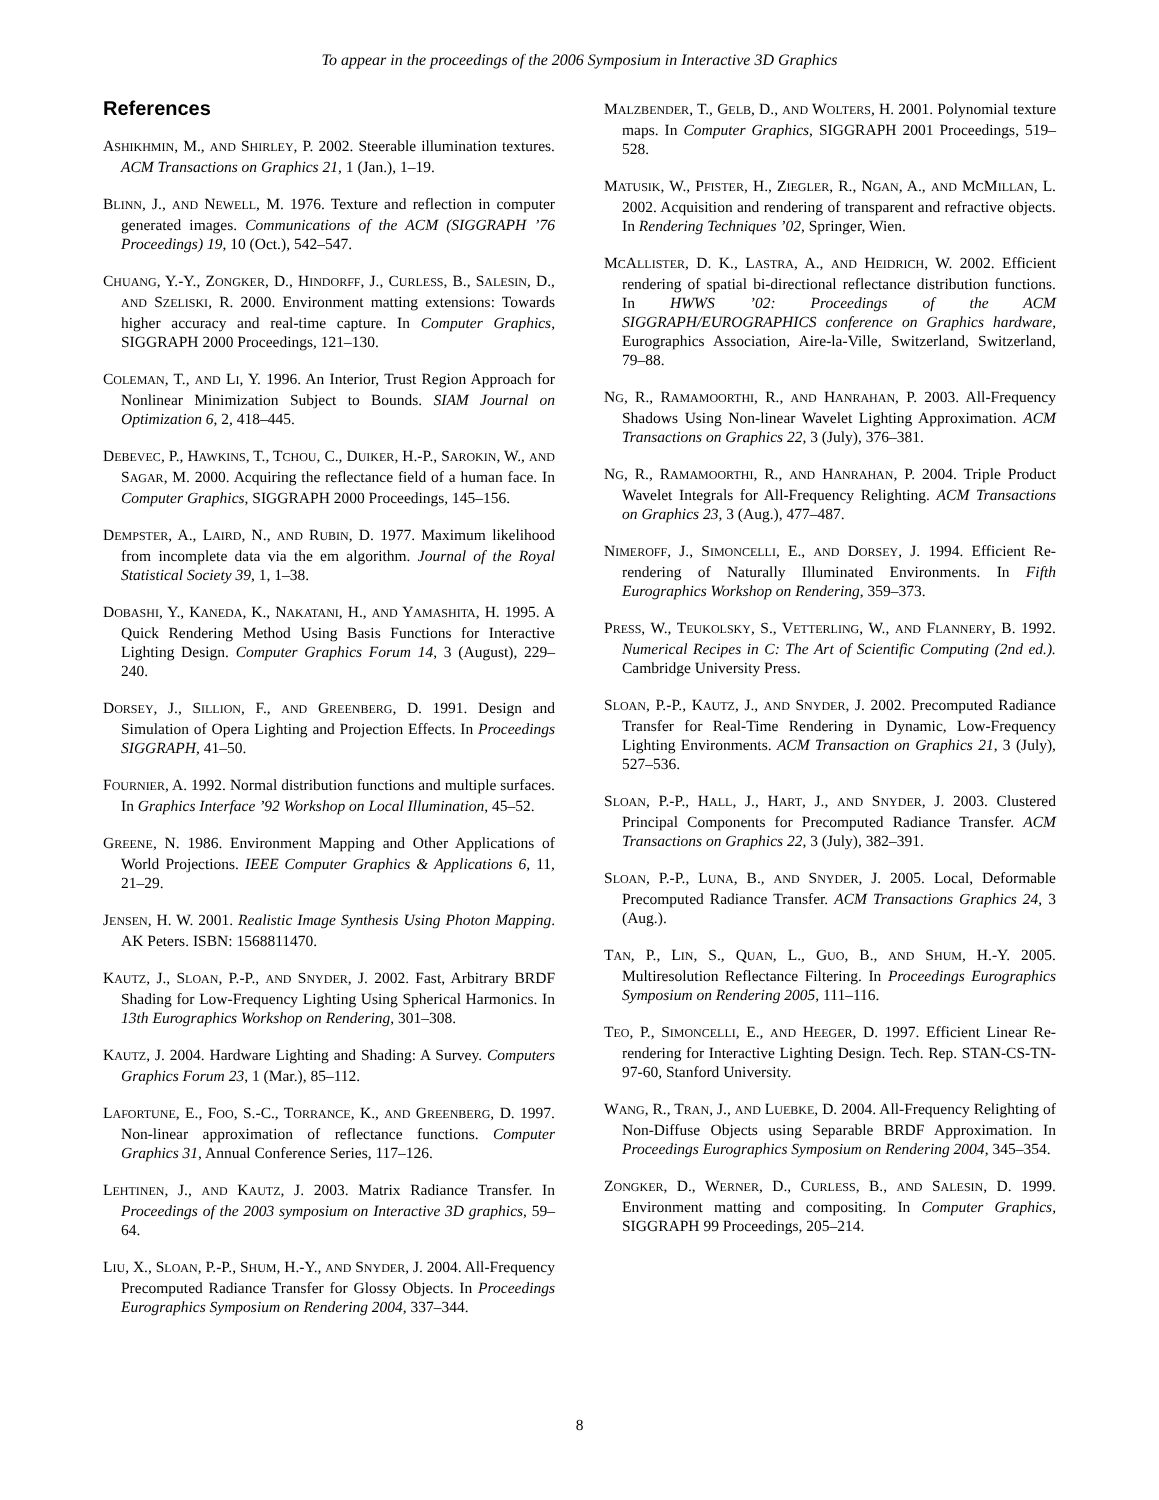To appear in the proceedings of the 2006 Symposium in Interactive 3D Graphics
References
ASHIKHMIN, M., AND SHIRLEY, P. 2002. Steerable illumination textures. ACM Transactions on Graphics 21, 1 (Jan.), 1–19.
BLINN, J., AND NEWELL, M. 1976. Texture and reflection in computer generated images. Communications of the ACM (SIGGRAPH ’76 Proceedings) 19, 10 (Oct.), 542–547.
CHUANG, Y.-Y., ZONGKER, D., HINDORFF, J., CURLESS, B., SALESIN, D., AND SZELISKI, R. 2000. Environment matting extensions: Towards higher accuracy and real-time capture. In Computer Graphics, SIGGRAPH 2000 Proceedings, 121–130.
COLEMAN, T., AND LI, Y. 1996. An Interior, Trust Region Approach for Nonlinear Minimization Subject to Bounds. SIAM Journal on Optimization 6, 2, 418–445.
DEBEVEC, P., HAWKINS, T., TCHOU, C., DUIKER, H.-P., SAROKIN, W., AND SAGAR, M. 2000. Acquiring the reflectance field of a human face. In Computer Graphics, SIGGRAPH 2000 Proceedings, 145–156.
DEMPSTER, A., LAIRD, N., AND RUBIN, D. 1977. Maximum likelihood from incomplete data via the em algorithm. Journal of the Royal Statistical Society 39, 1, 1–38.
DOBASHI, Y., KANEDA, K., NAKATANI, H., AND YAMASHITA, H. 1995. A Quick Rendering Method Using Basis Functions for Interactive Lighting Design. Computer Graphics Forum 14, 3 (August), 229–240.
DORSEY, J., SILLION, F., AND GREENBERG, D. 1991. Design and Simulation of Opera Lighting and Projection Effects. In Proceedings SIGGRAPH, 41–50.
FOURNIER, A. 1992. Normal distribution functions and multiple surfaces. In Graphics Interface ’92 Workshop on Local Illumination, 45–52.
GREENE, N. 1986. Environment Mapping and Other Applications of World Projections. IEEE Computer Graphics & Applications 6, 11, 21–29.
JENSEN, H. W. 2001. Realistic Image Synthesis Using Photon Mapping. AK Peters. ISBN: 1568811470.
KAUTZ, J., SLOAN, P.-P., AND SNYDER, J. 2002. Fast, Arbitrary BRDF Shading for Low-Frequency Lighting Using Spherical Harmonics. In 13th Eurographics Workshop on Rendering, 301–308.
KAUTZ, J. 2004. Hardware Lighting and Shading: A Survey. Computers Graphics Forum 23, 1 (Mar.), 85–112.
LAFORTUNE, E., FOO, S.-C., TORRANCE, K., AND GREENBERG, D. 1997. Non-linear approximation of reflectance functions. Computer Graphics 31, Annual Conference Series, 117–126.
LEHTINEN, J., AND KAUTZ, J. 2003. Matrix Radiance Transfer. In Proceedings of the 2003 symposium on Interactive 3D graphics, 59–64.
LIU, X., SLOAN, P.-P., SHUM, H.-Y., AND SNYDER, J. 2004. All-Frequency Precomputed Radiance Transfer for Glossy Objects. In Proceedings Eurographics Symposium on Rendering 2004, 337–344.
MALZBENDER, T., GELB, D., AND WOLTERS, H. 2001. Polynomial texture maps. In Computer Graphics, SIGGRAPH 2001 Proceedings, 519–528.
MATUSIK, W., PFISTER, H., ZIEGLER, R., NGAN, A., AND MCMILLAN, L. 2002. Acquisition and rendering of transparent and refractive objects. In Rendering Techniques ’02, Springer, Wien.
MCALLISTER, D. K., LASTRA, A., AND HEIDRICH, W. 2002. Efficient rendering of spatial bi-directional reflectance distribution functions. In HWWS ’02: Proceedings of the ACM SIGGRAPH/EUROGRAPHICS conference on Graphics hardware, Eurographics Association, Aire-la-Ville, Switzerland, Switzerland, 79–88.
NG, R., RAMAMOORTHI, R., AND HANRAHAN, P. 2003. All-Frequency Shadows Using Non-linear Wavelet Lighting Approximation. ACM Transactions on Graphics 22, 3 (July), 376–381.
NG, R., RAMAMOORTHI, R., AND HANRAHAN, P. 2004. Triple Product Wavelet Integrals for All-Frequency Relighting. ACM Transactions on Graphics 23, 3 (Aug.), 477–487.
NIMEROFF, J., SIMONCELLI, E., AND DORSEY, J. 1994. Efficient Re-rendering of Naturally Illuminated Environments. In Fifth Eurographics Workshop on Rendering, 359–373.
PRESS, W., TEUKOLSKY, S., VETTERLING, W., AND FLANNERY, B. 1992. Numerical Recipes in C: The Art of Scientific Computing (2nd ed.). Cambridge University Press.
SLOAN, P.-P., KAUTZ, J., AND SNYDER, J. 2002. Precomputed Radiance Transfer for Real-Time Rendering in Dynamic, Low-Frequency Lighting Environments. ACM Transaction on Graphics 21, 3 (July), 527–536.
SLOAN, P.-P., HALL, J., HART, J., AND SNYDER, J. 2003. Clustered Principal Components for Precomputed Radiance Transfer. ACM Transactions on Graphics 22, 3 (July), 382–391.
SLOAN, P.-P., LUNA, B., AND SNYDER, J. 2005. Local, Deformable Precomputed Radiance Transfer. ACM Transactions Graphics 24, 3 (Aug.).
TAN, P., LIN, S., QUAN, L., GUO, B., AND SHUM, H.-Y. 2005. Multiresolution Reflectance Filtering. In Proceedings Eurographics Symposium on Rendering 2005, 111–116.
TEO, P., SIMONCELLI, E., AND HEEGER, D. 1997. Efficient Linear Re-rendering for Interactive Lighting Design. Tech. Rep. STAN-CS-TN-97-60, Stanford University.
WANG, R., TRAN, J., AND LUEBKE, D. 2004. All-Frequency Relighting of Non-Diffuse Objects using Separable BRDF Approximation. In Proceedings Eurographics Symposium on Rendering 2004, 345–354.
ZONGKER, D., WERNER, D., CURLESS, B., AND SALESIN, D. 1999. Environment matting and compositing. In Computer Graphics, SIGGRAPH 99 Proceedings, 205–214.
8